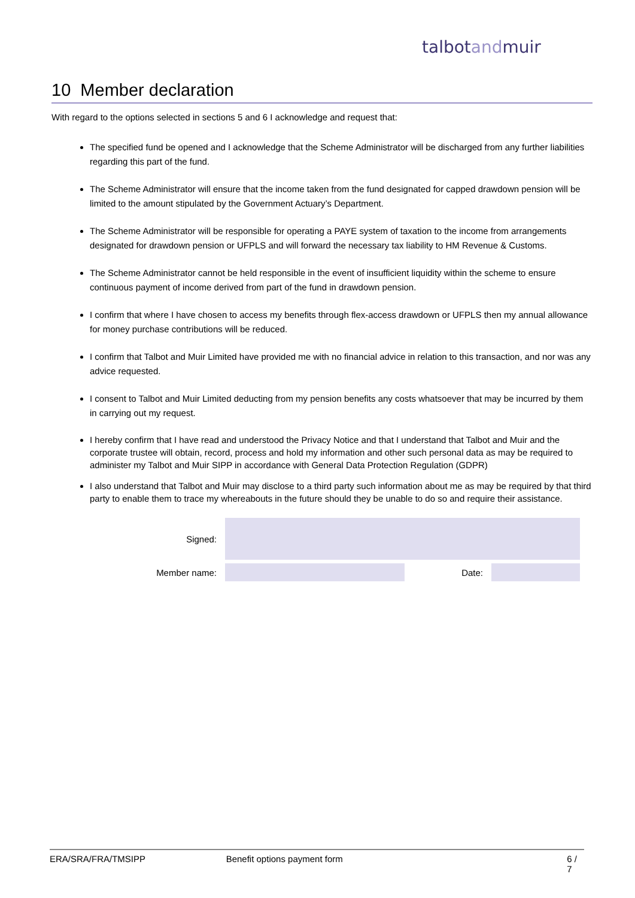talbotandmuir
10 Member declaration
With regard to the options selected in sections 5 and 6 I acknowledge and request that:
The specified fund be opened and I acknowledge that the Scheme Administrator will be discharged from any further liabilities regarding this part of the fund.
The Scheme Administrator will ensure that the income taken from the fund designated for capped drawdown pension will be limited to the amount stipulated by the Government Actuary’s Department.
The Scheme Administrator will be responsible for operating a PAYE system of taxation to the income from arrangements designated for drawdown pension or UFPLS and will forward the necessary tax liability to HM Revenue & Customs.
The Scheme Administrator cannot be held responsible in the event of insufficient liquidity within the scheme to ensure continuous payment of income derived from part of the fund in drawdown pension.
I confirm that where I have chosen to access my benefits through flex-access drawdown or UFPLS then my annual allowance for money purchase contributions will be reduced.
I confirm that Talbot and Muir Limited have provided me with no financial advice in relation to this transaction, and nor was any advice requested.
I consent to Talbot and Muir Limited deducting from my pension benefits any costs whatsoever that may be incurred by them in carrying out my request.
I hereby confirm that I have read and understood the Privacy Notice and that I understand that Talbot and Muir and the corporate trustee will obtain, record, process and hold my information and other such personal data as may be required to administer my Talbot and Muir SIPP in accordance with General Data Protection Regulation (GDPR)
I also understand that Talbot and Muir may disclose to a third party such information about me as may be required by that third party to enable them to trace my whereabouts in the future should they be unable to do so and require their assistance.
Signed:
Member name:
Date:
ERA/SRA/FRA/TMSIPP Benefit options payment form 6 / 7